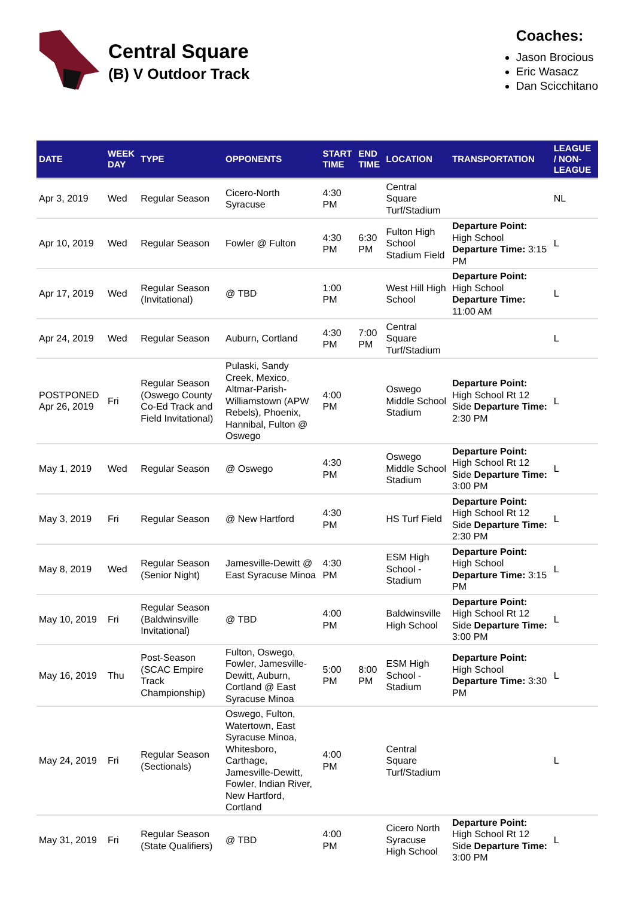Central Square
(B) V Outdoor Track
Coaches:
Jason Brocious
Eric Wasacz
Dan Scicchitano
| DATE | WEEK DAY | TYPE | OPPONENTS | START TIME | END TIME | LOCATION | TRANSPORTATION | LEAGUE / NON-LEAGUE |
| --- | --- | --- | --- | --- | --- | --- | --- | --- |
| Apr 3, 2019 | Wed | Regular Season | Cicero-North Syracuse | 4:30 PM | | Central Square Turf/Stadium | | NL |
| Apr 10, 2019 | Wed | Regular Season | Fowler @ Fulton | 4:30 PM | 6:30 PM | Fulton High School Stadium Field | Departure Point: High School Departure Time: 3:15 PM | L |
| Apr 17, 2019 | Wed | Regular Season (Invitational) | @ TBD | 1:00 PM | | West Hill High School | Departure Point: High School Departure Time: 11:00 AM | L |
| Apr 24, 2019 | Wed | Regular Season | Auburn, Cortland | 4:30 PM | 7:00 PM | Central Square Turf/Stadium | | L |
| POSTPONED Apr 26, 2019 | Fri | Regular Season (Oswego County Co-Ed Track and Field Invitational) | Pulaski, Sandy Creek, Mexico, Altmar-Parish-Williamstown (APW Rebels), Phoenix, Hannibal, Fulton @ Oswego | 4:00 PM | | Oswego Middle School Stadium | Departure Point: High School Rt 12 Side Departure Time: 2:30 PM | L |
| May 1, 2019 | Wed | Regular Season | @ Oswego | 4:30 PM | | Oswego Middle School Stadium | Departure Point: High School Rt 12 Side Departure Time: 3:00 PM | L |
| May 3, 2019 | Fri | Regular Season | @ New Hartford | 4:30 PM | | HS Turf Field | Departure Point: High School Rt 12 Side Departure Time: 2:30 PM | L |
| May 8, 2019 | Wed | Regular Season (Senior Night) | Jamesville-Dewitt @ East Syracuse Minoa | 4:30 PM | | ESM High School - Stadium | Departure Point: High School Departure Time: 3:15 PM | L |
| May 10, 2019 | Fri | Regular Season (Baldwinsville Invitational) | @ TBD | 4:00 PM | | Baldwinsville High School | Departure Point: High School Rt 12 Side Departure Time: 3:00 PM | L |
| May 16, 2019 | Thu | Post-Season (SCAC Empire Track Championship) | Fulton, Oswego, Fowler, Jamesville-Dewitt, Auburn, Cortland @ East Syracuse Minoa | 5:00 PM | 8:00 PM | ESM High School - Stadium | Departure Point: High School Departure Time: 3:30 PM | L |
| May 24, 2019 | Fri | Regular Season (Sectionals) | Oswego, Fulton, Watertown, East Syracuse Minoa, Whitesboro, Carthage, Jamesville-Dewitt, Fowler, Indian River, New Hartford, Cortland | 4:00 PM | | Central Square Turf/Stadium | | L |
| May 31, 2019 | Fri | Regular Season (State Qualifiers) | @ TBD | 4:00 PM | | Cicero North Syracuse High School | Departure Point: High School Rt 12 Side Departure Time: 3:00 PM | L |